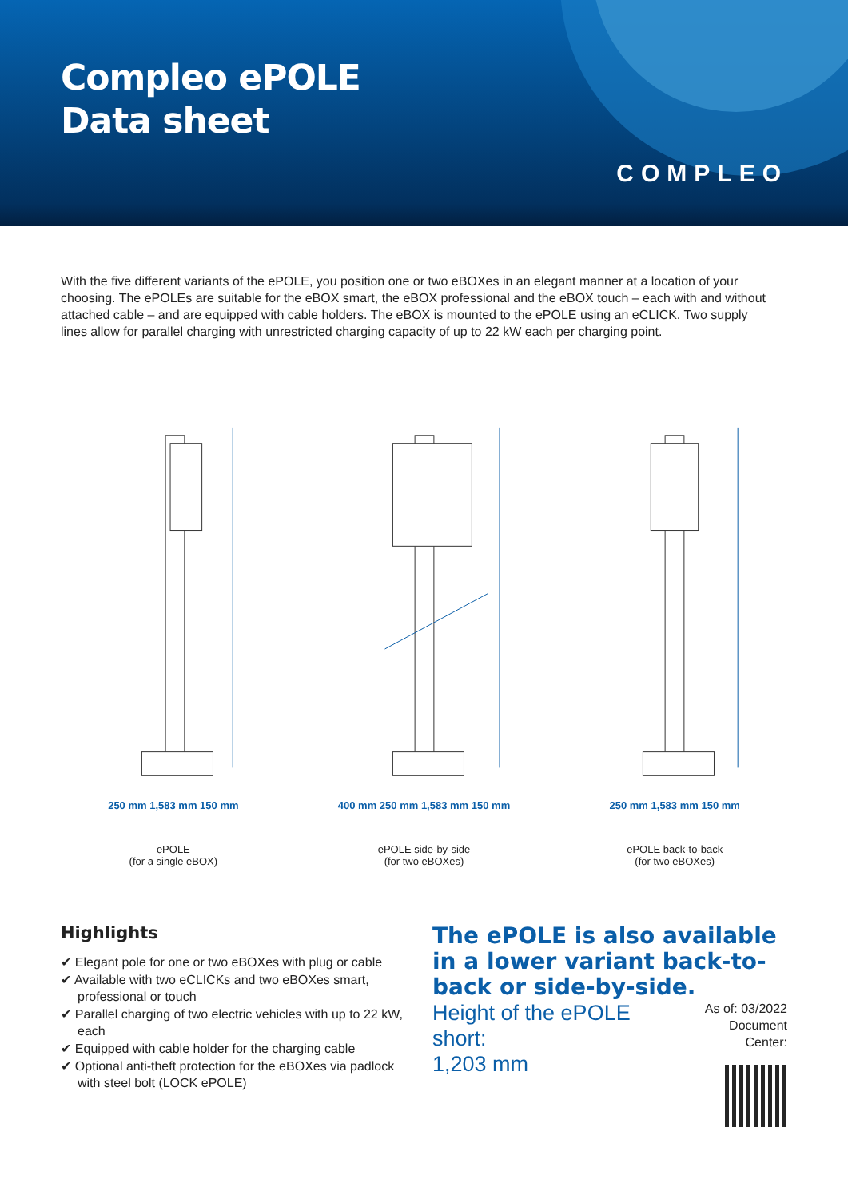Compleo ePOLE
Data sheet
COMPLEO
With the five different variants of the ePOLE, you position one or two eBOXes in an elegant manner at a location of your choosing. The ePOLEs are suitable for the eBOX smart, the eBOX professional and the eBOX touch – each with and without attached cable – and are equipped with cable holders. The eBOX is mounted to the ePOLE using an eCLICK. Two supply lines allow for parallel charging with unrestricted charging capacity of up to 22 kW each per charging point.
250 mm 1,583 mm 150 mm
ePOLE
(for a single eBOX)
400 mm 250 mm 1,583 mm 150 mm
ePOLE side-by-side
(for two eBOXes)
250 mm 1,583 mm 150 mm
ePOLE back-to-back
(for two eBOXes)
Highlights
✔ Elegant pole for one or two eBOXes with plug or cable
✔ Available with two eCLICKs and two eBOXes smart, professional or touch
✔ Parallel charging of two electric vehicles with up to 22 kW, each
✔ Equipped with cable holder for the charging cable
✔ Optional anti-theft protection for the eBOXes via padlock with steel bolt (LOCK ePOLE)
The ePOLE is also available in a lower variant back-to-back or side-by-side.
Height of the ePOLE short:
1,203 mm
As of: 03/2022
Document Center: